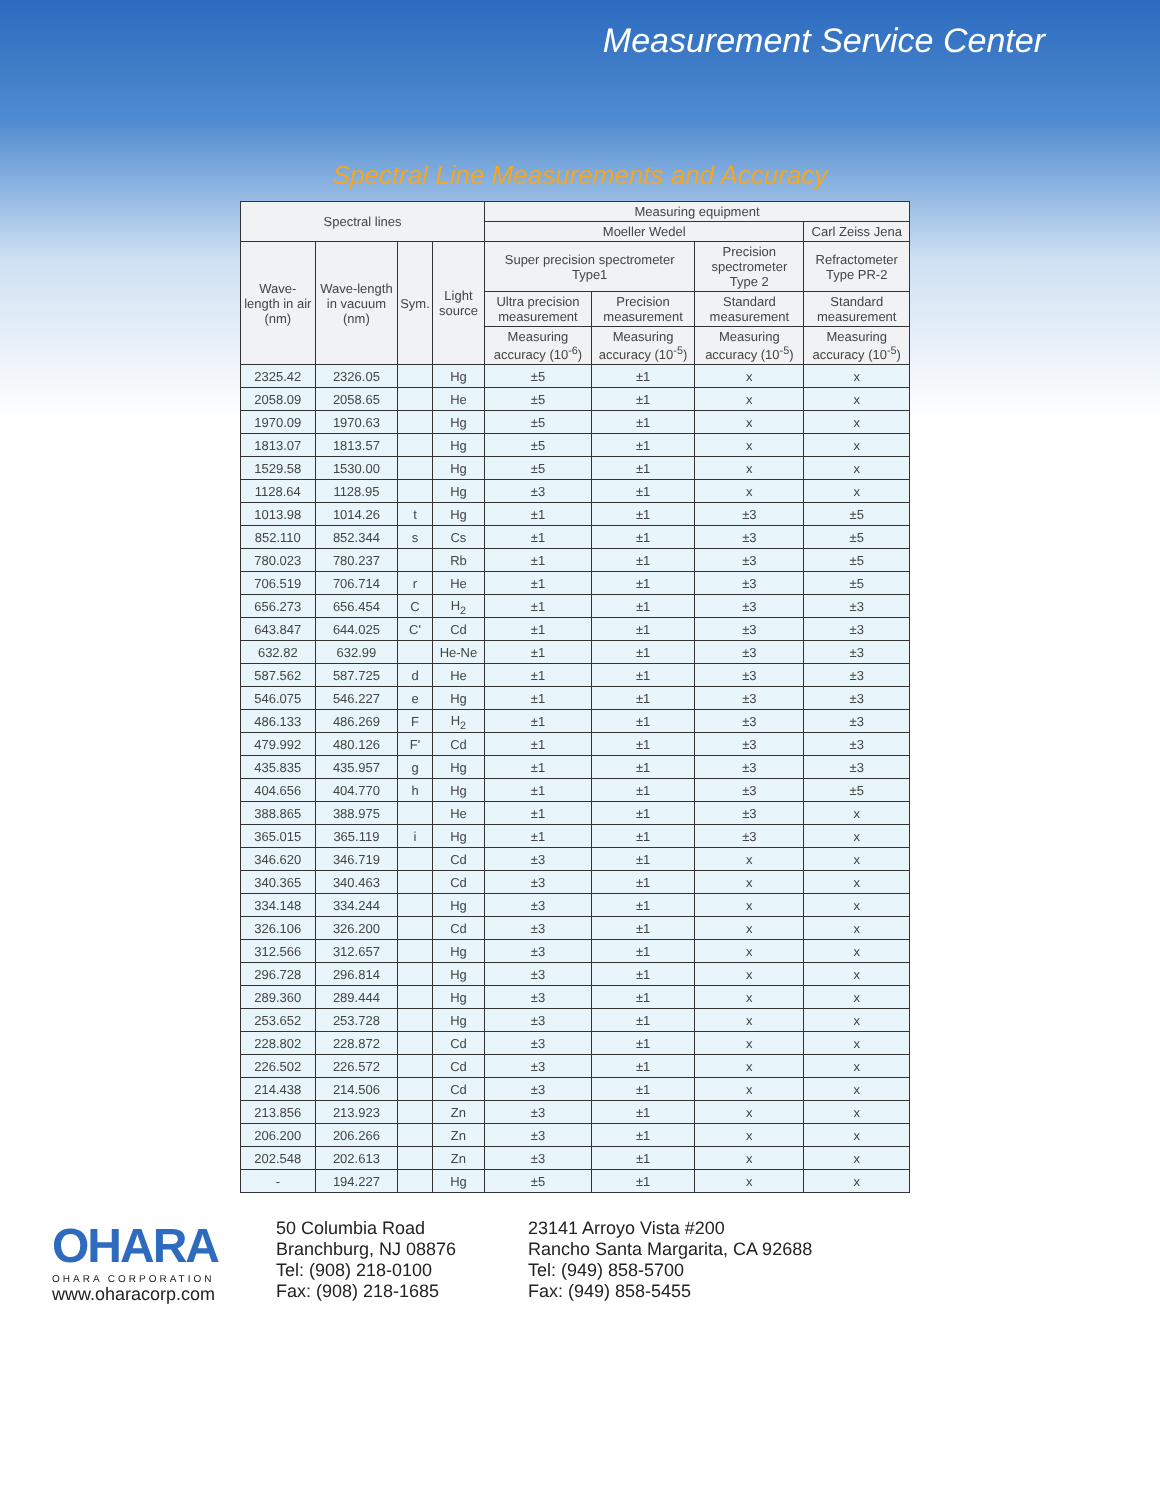Measurement Service Center
Spectral Line Measurements and Accuracy
| Spectral lines | | | | Measuring equipment | | | |
| --- | --- | --- | --- | --- | --- | --- | --- |
| | | | | Moeller Wedel | | | Carl Zeiss Jena |
| Wave-length in air (nm) | Wave-length in vacuum (nm) | Sym. | Light source | Super precision spectrometer Type1 | | Precision spectrometer Type 2 | Refractometer Type PR-2 |
| | | | | Ultra precision measurement | Precision measurement | Standard measurement | Standard measurement |
| | | | | Measuring accuracy (10<sup>-6</sup>) | Measuring accuracy (10<sup>-5</sup>) | Measuring accuracy (10<sup>-5</sup>) | Measuring accuracy (10<sup>-5</sup>) |
| 2325.42 | 2326.05 | | Hg | ±5 | ±1 | x | x |
| 2058.09 | 2058.65 | | He | ±5 | ±1 | x | x |
| 1970.09 | 1970.63 | | Hg | ±5 | ±1 | x | x |
| 1813.07 | 1813.57 | | Hg | ±5 | ±1 | x | x |
| 1529.58 | 1530.00 | | Hg | ±5 | ±1 | x | x |
| 1128.64 | 1128.95 | | Hg | ±3 | ±1 | x | x |
| 1013.98 | 1014.26 | t | Hg | ±1 | ±1 | ±3 | ±5 |
| 852.110 | 852.344 | s | Cs | ±1 | ±1 | ±3 | ±5 |
| 780.023 | 780.237 | | Rb | ±1 | ±1 | ±3 | ±5 |
| 706.519 | 706.714 | r | He | ±1 | ±1 | ±3 | ±5 |
| 656.273 | 656.454 | C | H<sub>2</sub> | ±1 | ±1 | ±3 | ±3 |
| 643.847 | 644.025 | C' | Cd | ±1 | ±1 | ±3 | ±3 |
| 632.82 | 632.99 | | He-Ne | ±1 | ±1 | ±3 | ±3 |
| 587.562 | 587.725 | d | He | ±1 | ±1 | ±3 | ±3 |
| 546.075 | 546.227 | e | Hg | ±1 | ±1 | ±3 | ±3 |
| 486.133 | 486.269 | F | H<sub>2</sub> | ±1 | ±1 | ±3 | ±3 |
| 479.992 | 480.126 | F' | Cd | ±1 | ±1 | ±3 | ±3 |
| 435.835 | 435.957 | g | Hg | ±1 | ±1 | ±3 | ±3 |
| 404.656 | 404.770 | h | Hg | ±1 | ±1 | ±3 | ±5 |
| 388.865 | 388.975 | | He | ±1 | ±1 | ±3 | x |
| 365.015 | 365.119 | i | Hg | ±1 | ±1 | ±3 | x |
| 346.620 | 346.719 | | Cd | ±3 | ±1 | x | x |
| 340.365 | 340.463 | | Cd | ±3 | ±1 | x | x |
| 334.148 | 334.244 | | Hg | ±3 | ±1 | x | x |
| 326.106 | 326.200 | | Cd | ±3 | ±1 | x | x |
| 312.566 | 312.657 | | Hg | ±3 | ±1 | x | x |
| 296.728 | 296.814 | | Hg | ±3 | ±1 | x | x |
| 289.360 | 289.444 | | Hg | ±3 | ±1 | x | x |
| 253.652 | 253.728 | | Hg | ±3 | ±1 | x | x |
| 228.802 | 228.872 | | Cd | ±3 | ±1 | x | x |
| 226.502 | 226.572 | | Cd | ±3 | ±1 | x | x |
| 214.438 | 214.506 | | Cd | ±3 | ±1 | x | x |
| 213.856 | 213.923 | | Zn | ±3 | ±1 | x | x |
| 206.200 | 206.266 | | Zn | ±3 | ±1 | x | x |
| 202.548 | 202.613 | | Zn | ±3 | ±1 | x | x |
| - | 194.227 | | Hg | ±5 | ±1 | x | x |
OHARA
OHARA CORPORATION
www.oharacorp.com
50 Columbia Road
Branchburg, NJ 08876
Tel: (908) 218-0100
Fax: (908) 218-1685
23141 Arroyo Vista #200
Rancho Santa Margarita, CA 92688
Tel: (949) 858-5700
Fax: (949) 858-5455